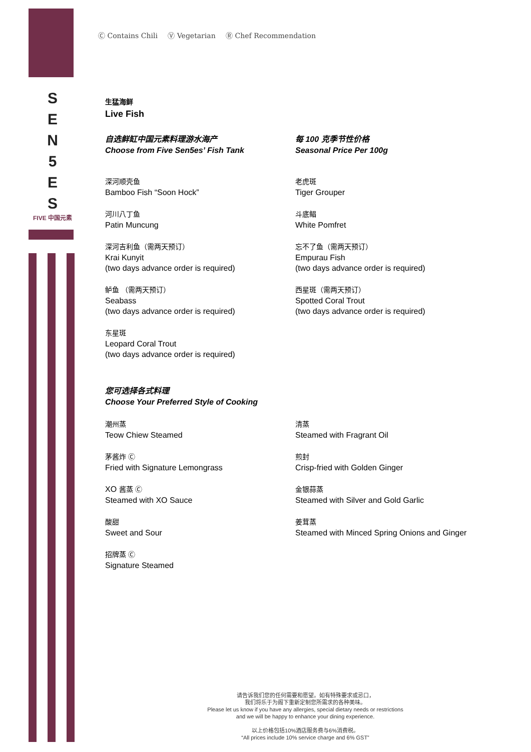S
E
N
5
E
S
FIVE 中国元素
Ⓒ Contains Chili Ⓥ Vegetarian Ⓡ Chef Recommendation
生猛海鲜
Live Fish
自选鲜缸中国元素料理游水海产
Choose from Five Sen5es’ Fish Tank
深河顺壳鱼
Bamboo Fish “Soon Hock”
河川八丁鱼
Patin Muncung
深河吉利鱼（需两天预订）
Krai Kunyit
(two days advance order is required)
鲈鱼 （需两天预订）
Seabass
(two days advance order is required)
东星斑
Leopard Coral Trout
(two days advance order is required)
每 100 克季节性价格
Seasonal Price Per 100g
老虎斑
Tiger Grouper
斗底鲳
White Pomfret
忘不了鱼（需两天预订）
Empurau Fish
(two days advance order is required)
西星斑（需两天预订）
Spotted Coral Trout
(two days advance order is required)
您可选择各式料理
Choose Your Preferred Style of Cooking
潮州蒸
Teow Chiew Steamed
茅酱炸 Ⓒ
Fried with Signature Lemongrass
XO 酱蒸 Ⓒ
Steamed with XO Sauce
酸甜
Sweet and Sour
招牌蒸 Ⓒ
Signature Steamed
清蒸
Steamed with Fragrant Oil
煎封
Crisp-fried with Golden Ginger
金银蒜蒸
Steamed with Silver and Gold Garlic
姜茸蒸
Steamed with Minced Spring Onions and Ginger
请告诉我们您的任何需要和愿望。如有特殊要求或忌口，
我们将乐于为阁下重新定制您所需求的各种美味。
Please let us know if you have any allergies, special dietary needs or restrictions
and we will be happy to enhance your dining experience.
以上价格包括10%酒店服务费与6%消费税。
“All prices include 10% service charge and 6% GST”